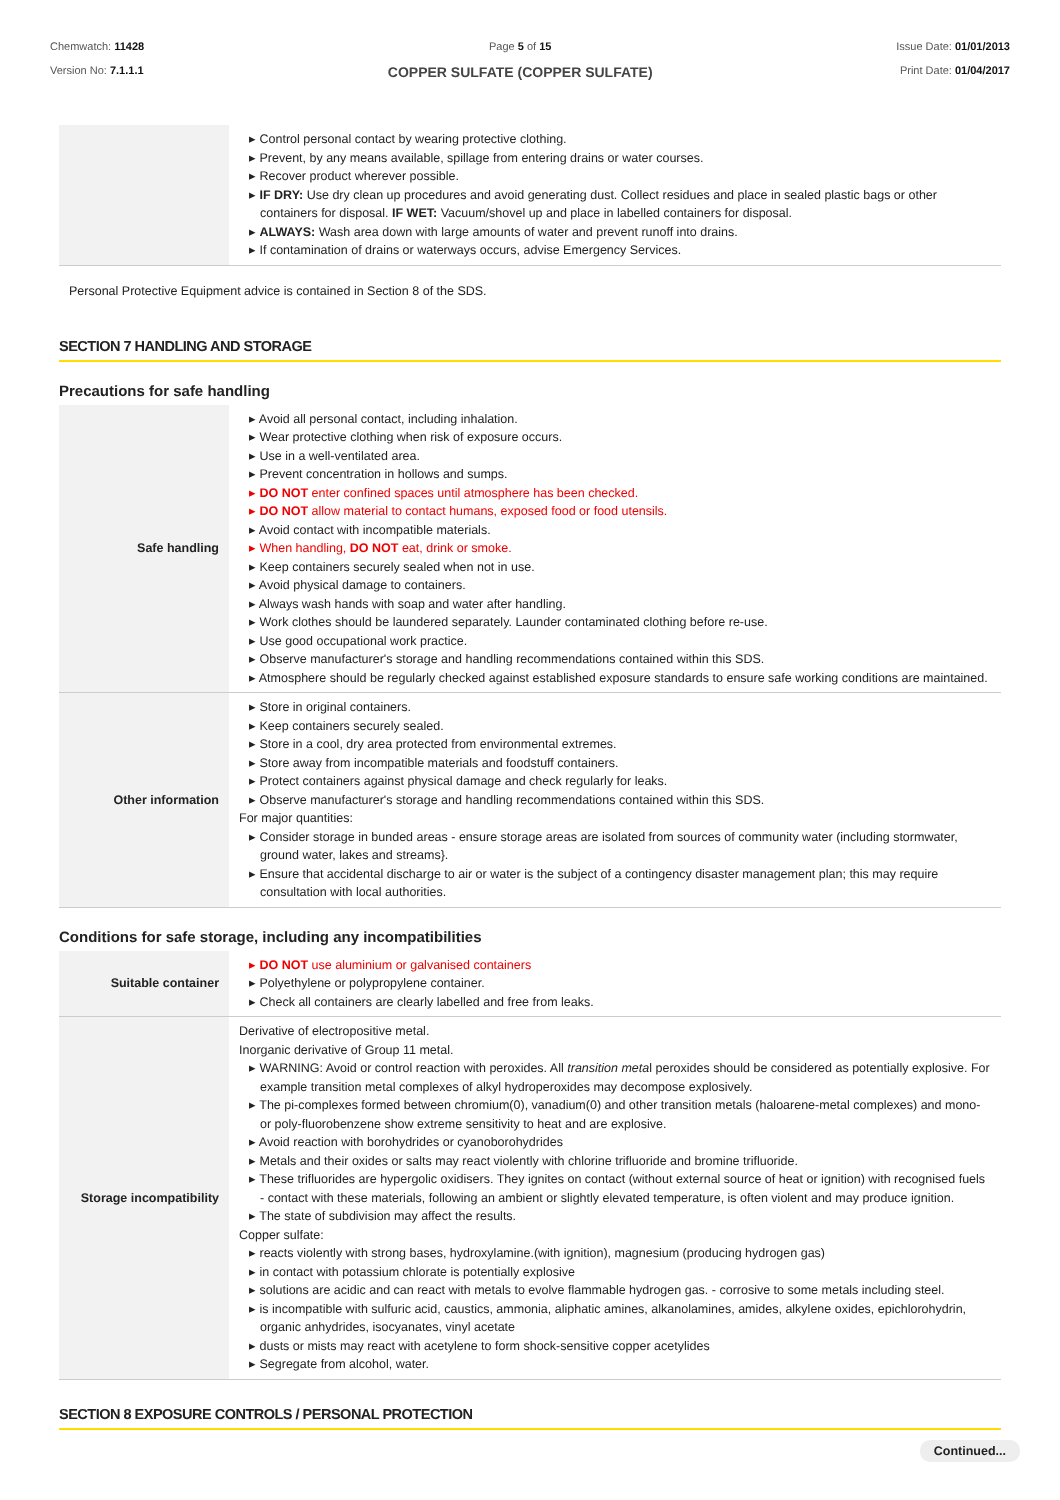Chemwatch: 11428
Version No: 7.1.1.1
Page 5 of 15
COPPER SULFATE (COPPER SULFATE)
Issue Date: 01/01/2013
Print Date: 01/04/2017
| | ▸ Control personal contact by wearing protective clothing. ▸ Prevent, by any means available, spillage from entering drains or water courses. ▸ Recover product wherever possible. ▸ IF DRY: Use dry clean up procedures and avoid generating dust. Collect residues and place in sealed plastic bags or other containers for disposal. IF WET: Vacuum/shovel up and place in labelled containers for disposal. ▸ ALWAYS: Wash area down with large amounts of water and prevent runoff into drains. ▸ If contamination of drains or waterways occurs, advise Emergency Services. |
Personal Protective Equipment advice is contained in Section 8 of the SDS.
SECTION 7 HANDLING AND STORAGE
Precautions for safe handling
| Safe handling | ▸ Avoid all personal contact, including inhalation. ▸ Wear protective clothing when risk of exposure occurs. ▸ Use in a well-ventilated area. ▸ Prevent concentration in hollows and sumps. ▸ DO NOT enter confined spaces until atmosphere has been checked. ▸ DO NOT allow material to contact humans, exposed food or food utensils. ▸ Avoid contact with incompatible materials. ▸ When handling, DO NOT eat, drink or smoke. ▸ Keep containers securely sealed when not in use. ▸ Avoid physical damage to containers. ▸ Always wash hands with soap and water after handling. ▸ Work clothes should be laundered separately. Launder contaminated clothing before re-use. ▸ Use good occupational work practice. ▸ Observe manufacturer's storage and handling recommendations contained within this SDS. ▸ Atmosphere should be regularly checked against established exposure standards to ensure safe working conditions are maintained. |
| Other information | ▸ Store in original containers. ▸ Keep containers securely sealed. ▸ Store in a cool, dry area protected from environmental extremes. ▸ Store away from incompatible materials and foodstuff containers. ▸ Protect containers against physical damage and check regularly for leaks. ▸ Observe manufacturer's storage and handling recommendations contained within this SDS. For major quantities: ▸ Consider storage in bunded areas - ensure storage areas are isolated from sources of community water (including stormwater, ground water, lakes and streams}. ▸ Ensure that accidental discharge to air or water is the subject of a contingency disaster management plan; this may require consultation with local authorities. |
Conditions for safe storage, including any incompatibilities
| Suitable container | ▸ DO NOT use aluminium or galvanised containers ▸ Polyethylene or polypropylene container. ▸ Check all containers are clearly labelled and free from leaks. |
| Storage incompatibility | Derivative of electropositive metal. Inorganic derivative of Group 11 metal. ▸ WARNING: Avoid or control reaction with peroxides. All transition meta l peroxides should be considered as potentially explosive. For example transition metal complexes of alkyl hydroperoxides may decompose explosively. ▸ The pi-complexes formed between chromium(0), vanadium(0) and other transition metals (haloarene-metal complexes) and mono-or poly-fluorobenzene show extreme sensitivity to heat and are explosive. ▸ Avoid reaction with borohydrides or cyanoborohydrides ▸ Metals and their oxides or salts may react violently with chlorine trifluoride and bromine trifluoride. ▸ These trifluorides are hypergolic oxidisers. They ignites on contact (without external source of heat or ignition) with recognised fuels - contact with these materials, following an ambient or slightly elevated temperature, is often violent and may produce ignition. ▸ The state of subdivision may affect the results. Copper sulfate: ▸ reacts violently with strong bases, hydroxylamine.(with ignition), magnesium (producing hydrogen gas) ▸ in contact with potassium chlorate is potentially explosive ▸ solutions are acidic and can react with metals to evolve flammable hydrogen gas. - corrosive to some metals including steel. ▸ is incompatible with sulfuric acid, caustics, ammonia, aliphatic amines, alkanolamines, amides, alkylene oxides, epichlorohydrin, organic anhydrides, isocyanates, vinyl acetate ▸ dusts or mists may react with acetylene to form shock-sensitive copper acetylides ▸ Segregate from alcohol, water. |
SECTION 8 EXPOSURE CONTROLS / PERSONAL PROTECTION
Continued...